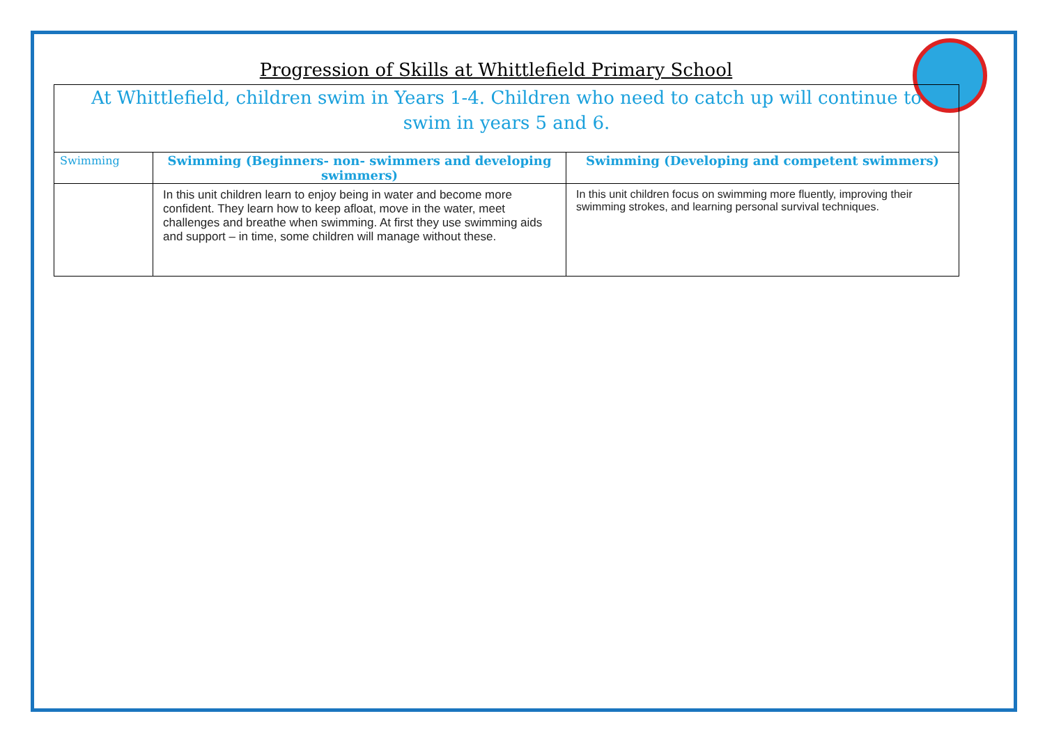Progression of Skills at Whittlefield Primary School
| At Whittlefield, children swim in Years 1-4. Children who need to catch up will continue to swim in years 5 and 6. | | |
| Swimming | Swimming (Beginners- non- swimmers and developing swimmers) | Swimming (Developing and competent swimmers) |
| | In this unit children learn to enjoy being in water and become more confident. They learn how to keep afloat, move in the water, meet challenges and breathe when swimming. At first they use swimming aids and support – in time, some children will manage without these. | In this unit children focus on swimming more fluently, improving their swimming strokes, and learning personal survival techniques. |